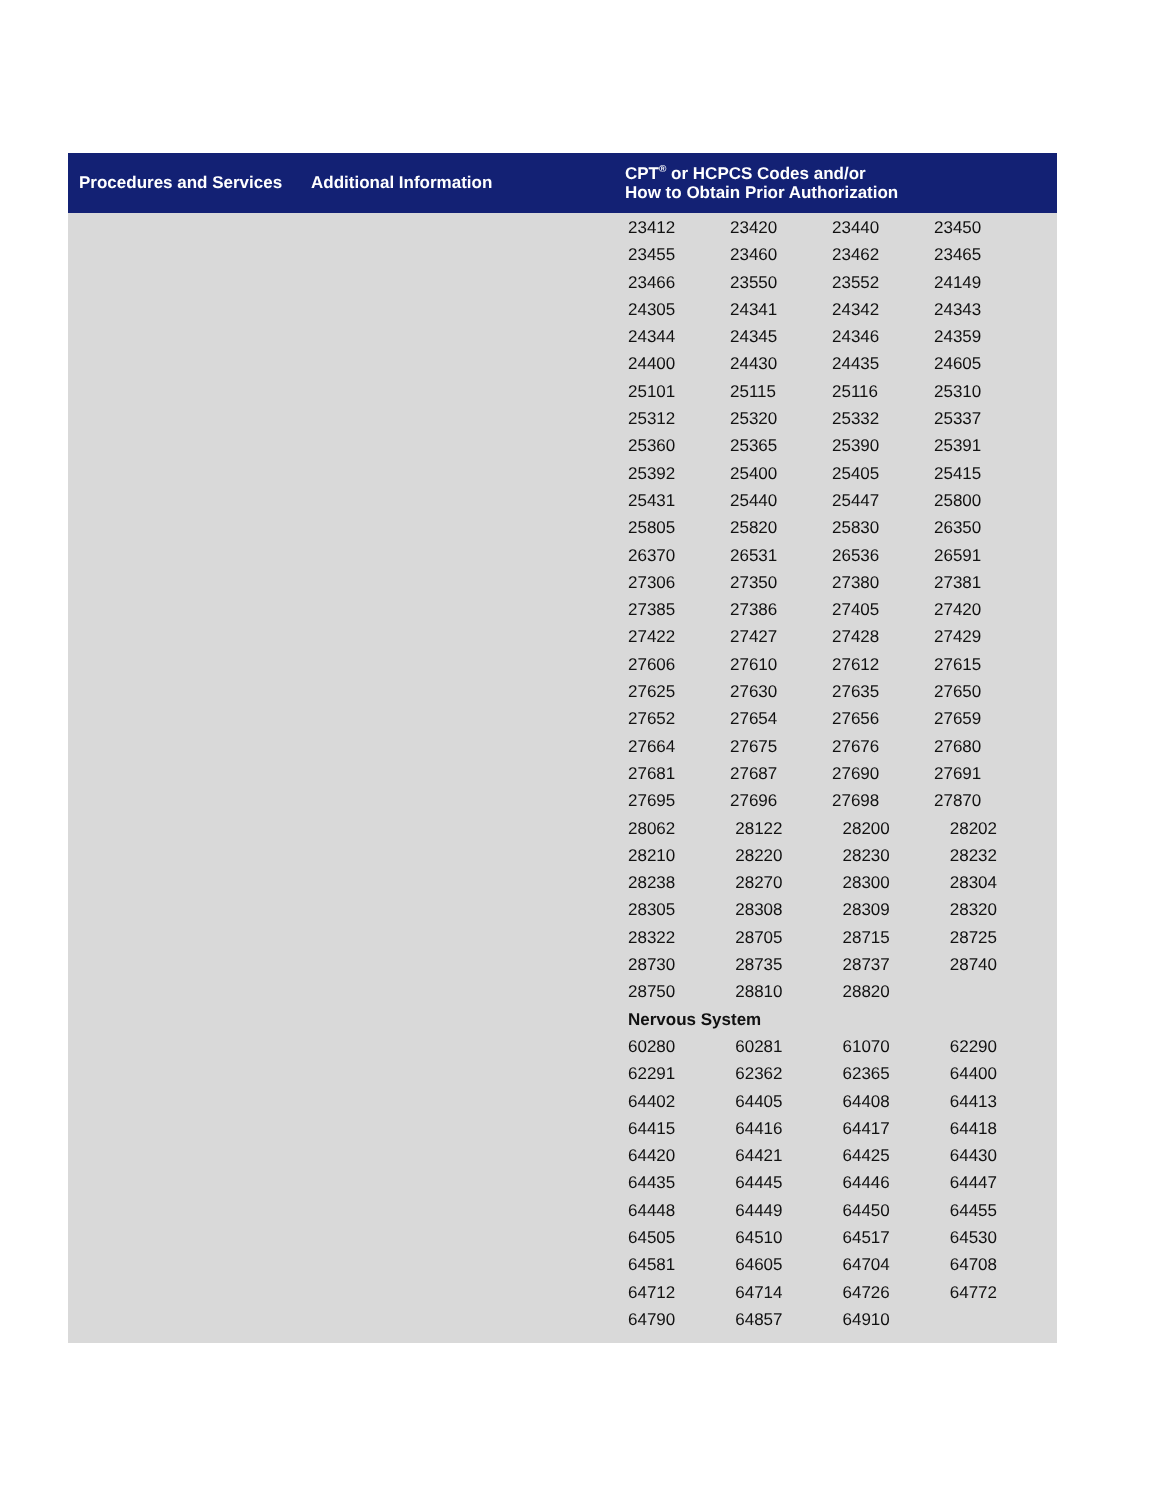| Procedures and Services | Additional Information | CPT<sup>®</sup> or HCPCS Codes and/or How to Obtain Prior Authorization |
| --- | --- | --- |
| | | / 23412 / 23420 / 23440 / 23450 / / 23455 / 23460 / 23462 / 23465 / / 23466 / 23550 / 23552 / 24149 / / 24305 / 24341 / 24342 / 24343 / / 24344 / 24345 / 24346 / 24359 / / 24400 / 24430 / 24435 / 24605 / / 25101 / 25115 / 25116 / 25310 / / 25312 / 25320 / 25332 / 25337 / / 25360 / 25365 / 25390 / 25391 / / 25392 / 25400 / 25405 / 25415 / / 25431 / 25440 / 25447 / 25800 / / 25805 / 25820 / 25830 / 26350 / / 26370 / 26531 / 26536 / 26591 / / 27306 / 27350 / 27380 / 27381 / / 27385 / 27386 / 27405 / 27420 / / 27422 / 27427 / 27428 / 27429 / / 27606 / 27610 / 27612 / 27615 / / 27625 / 27630 / 27635 / 27650 / / 27652 / 27654 / 27656 / 27659 / / 27664 / 27675 / 27676 / 27680 / / 27681 / 27687 / 27690 / 27691 / / 27695 / 27696 / 27698 / 27870 / / 28062 / 28122 / 28200 / 28202 / / 28210 / 28220 / 28230 / 28232 / / 28238 / 28270 / 28300 / 28304 / / 28305 / 28308 / 28309 / 28320 / / 28322 / 28705 / 28715 / 28725 / / 28730 / 28735 / 28737 / 28740 / / 28750 / 28810 / 28820 / / / Nervous System / / / / / 60280 / 60281 / 61070 / 62290 / / 62291 / 62362 / 62365 / 64400 / / 64402 / 64405 / 64408 / 64413 / / 64415 / 64416 / 64417 / 64418 / / 64420 / 64421 / 64425 / 64430 / / 64435 / 64445 / 64446 / 64447 / / 64448 / 64449 / 64450 / 64455 / / 64505 / 64510 / 64517 / 64530 / / 64581 / 64605 / 64704 / 64708 / / 64712 / 64714 / 64726 / 64772 / / 64790 / 64857 / 64910 / / |